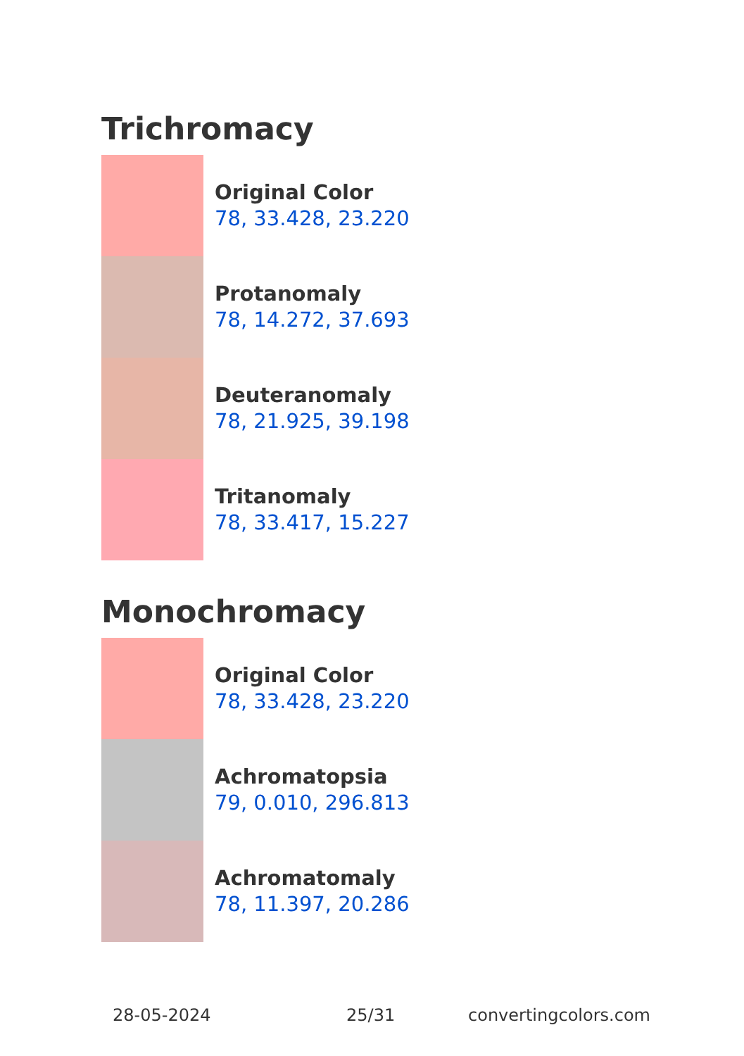Trichromacy
Original Color
78, 33.428, 23.220
Protanomaly
78, 14.272, 37.693
Deuteranomaly
78, 21.925, 39.198
Tritanomaly
78, 33.417, 15.227
Monochromacy
Original Color
78, 33.428, 23.220
Achromatopsia
79, 0.010, 296.813
Achromatomaly
78, 11.397, 20.286
28-05-2024 25/31 convertingcolors.com